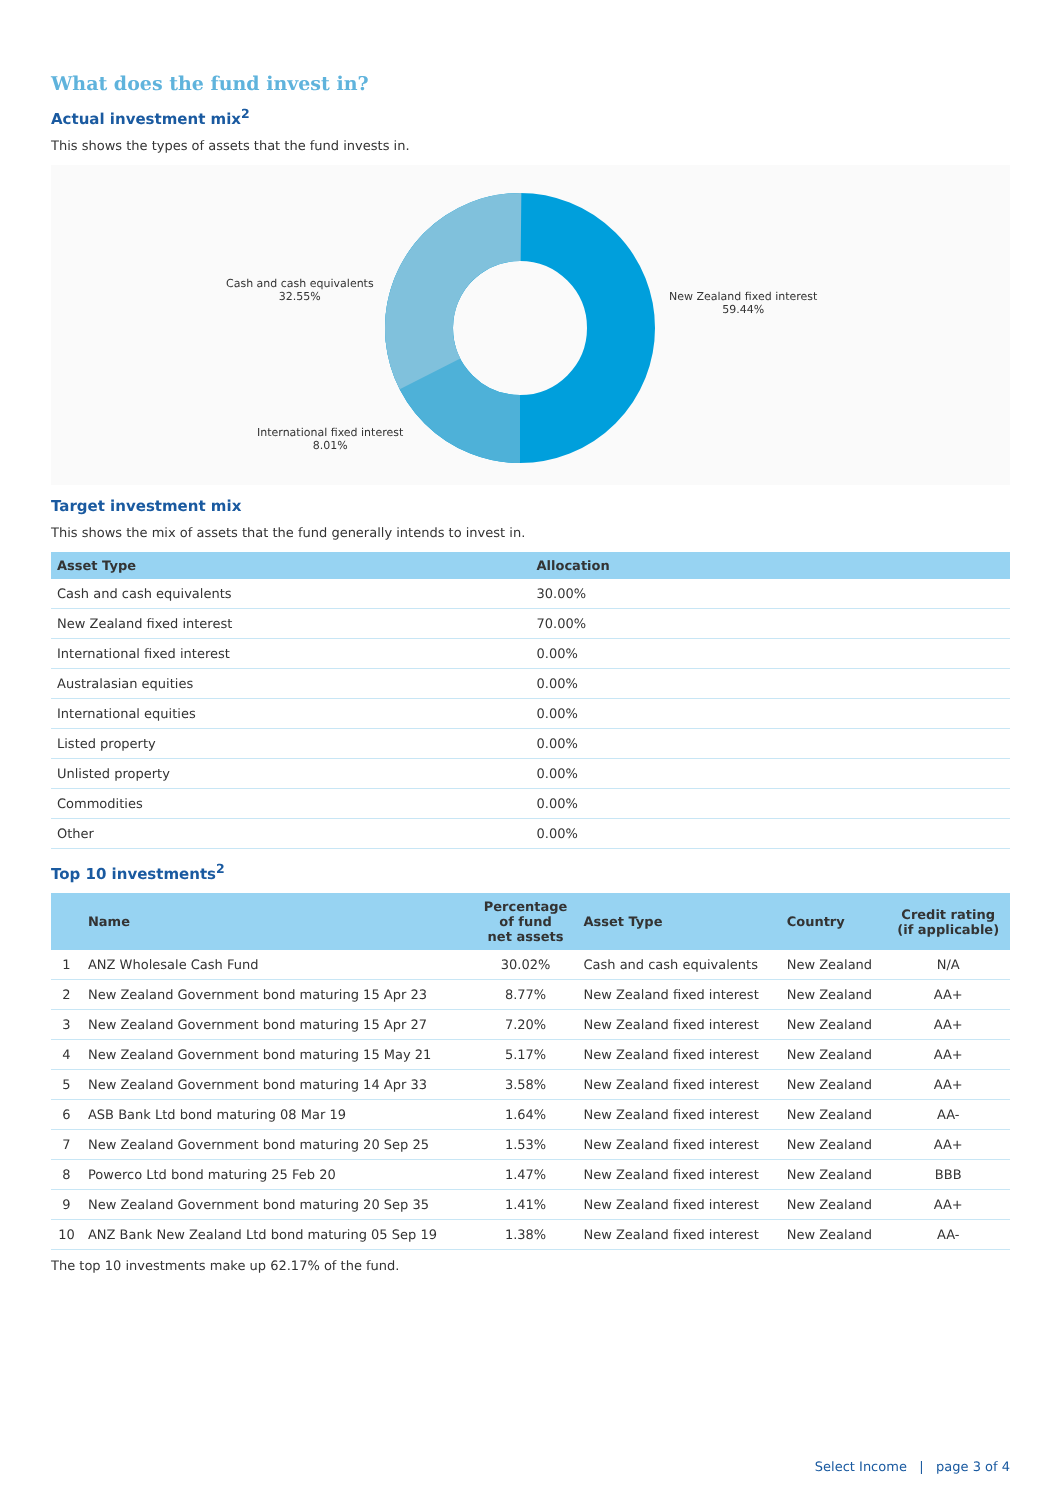What does the fund invest in?
Actual investment mix<sup>2</sup>
This shows the types of assets that the fund invests in.
Cash and cash equivalents
32.55%
New Zealand fixed interest
59.44%
International fixed interest
8.01%
Target investment mix
This shows the mix of assets that the fund generally intends to invest in.
| Asset Type | Allocation |
| --- | --- |
| Cash and cash equivalents | 30.00% |
| New Zealand fixed interest | 70.00% |
| International fixed interest | 0.00% |
| Australasian equities | 0.00% |
| International equities | 0.00% |
| Listed property | 0.00% |
| Unlisted property | 0.00% |
| Commodities | 0.00% |
| Other | 0.00% |
Top 10 investments<sup>2</sup>
| | Name | Percentage of fund net assets | Asset Type | Country | Credit rating (if applicable) |
| --- | --- | --- | --- | --- | --- |
| 1 | ANZ Wholesale Cash Fund | 30.02% | Cash and cash equivalents | New Zealand | N/A |
| 2 | New Zealand Government bond maturing 15 Apr 23 | 8.77% | New Zealand fixed interest | New Zealand | AA+ |
| 3 | New Zealand Government bond maturing 15 Apr 27 | 7.20% | New Zealand fixed interest | New Zealand | AA+ |
| 4 | New Zealand Government bond maturing 15 May 21 | 5.17% | New Zealand fixed interest | New Zealand | AA+ |
| 5 | New Zealand Government bond maturing 14 Apr 33 | 3.58% | New Zealand fixed interest | New Zealand | AA+ |
| 6 | ASB Bank Ltd bond maturing 08 Mar 19 | 1.64% | New Zealand fixed interest | New Zealand | AA- |
| 7 | New Zealand Government bond maturing 20 Sep 25 | 1.53% | New Zealand fixed interest | New Zealand | AA+ |
| 8 | Powerco Ltd bond maturing 25 Feb 20 | 1.47% | New Zealand fixed interest | New Zealand | BBB |
| 9 | New Zealand Government bond maturing 20 Sep 35 | 1.41% | New Zealand fixed interest | New Zealand | AA+ |
| 10 | ANZ Bank New Zealand Ltd bond maturing 05 Sep 19 | 1.38% | New Zealand fixed interest | New Zealand | AA- |
The top 10 investments make up 62.17% of the fund.
Select Income | page 3 of 4